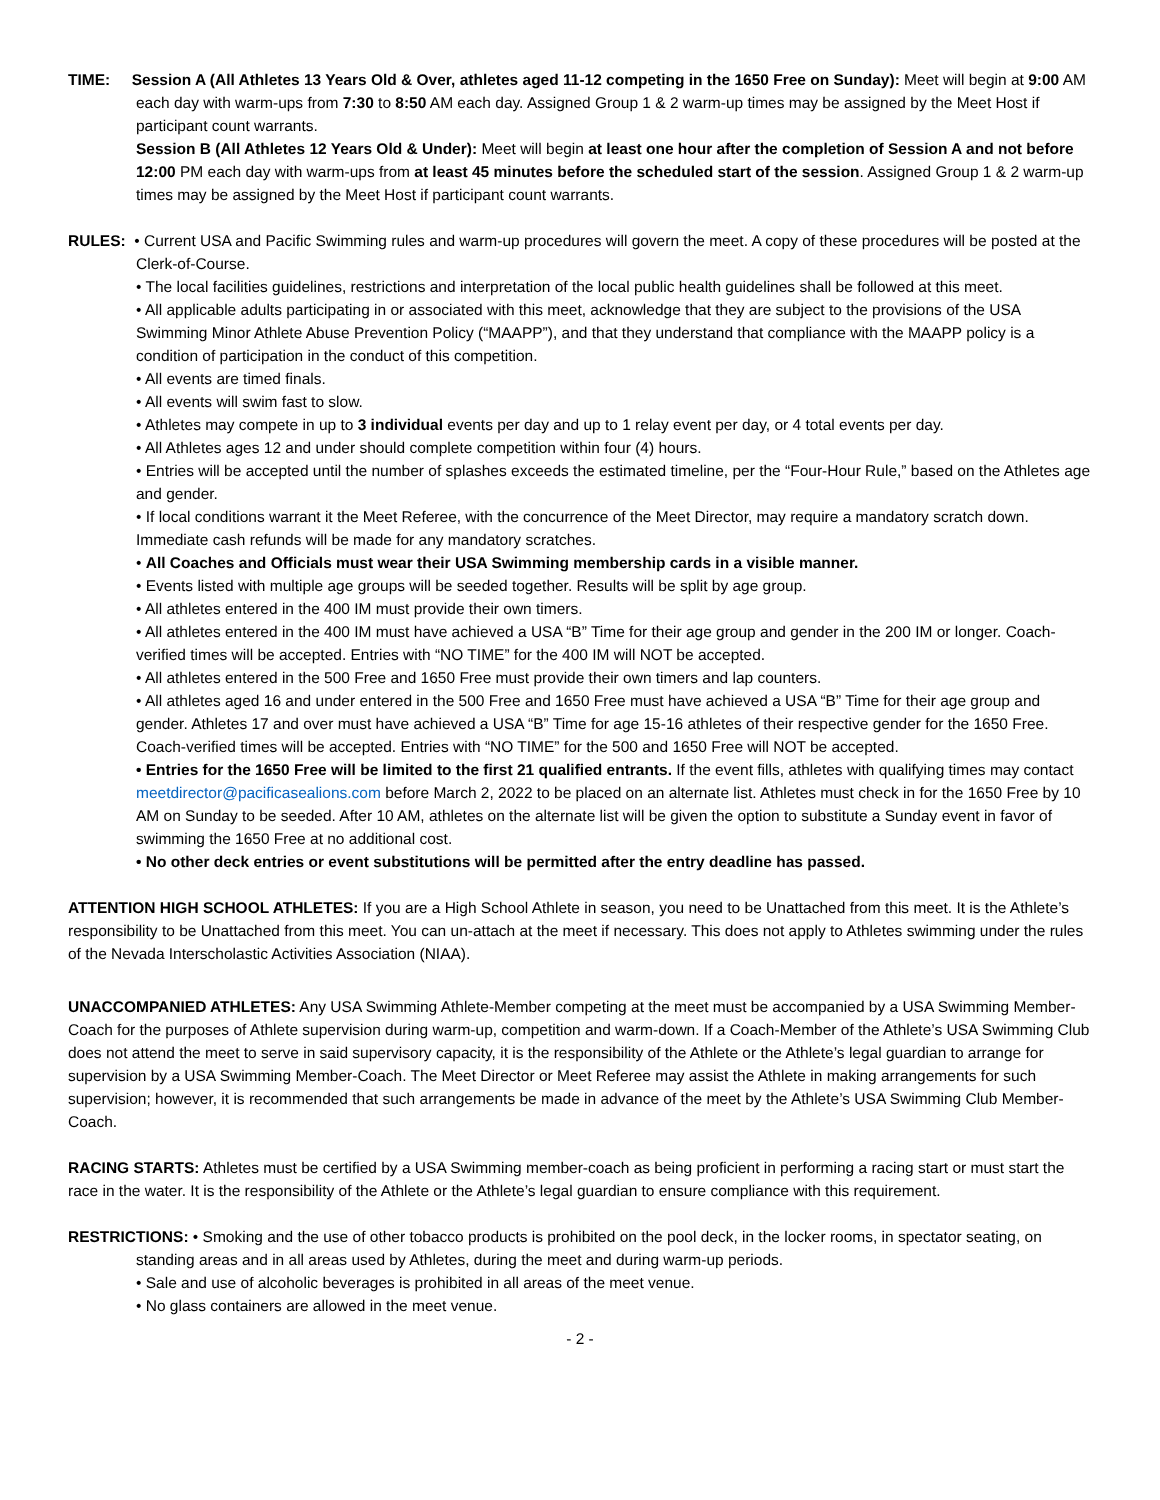TIME: Session A (All Athletes 13 Years Old & Over, athletes aged 11-12 competing in the 1650 Free on Sunday): Meet will begin at 9:00 AM each day with warm-ups from 7:30 to 8:50 AM each day. Assigned Group 1 & 2 warm-up times may be assigned by the Meet Host if participant count warrants.
Session B (All Athletes 12 Years Old & Under): Meet will begin at least one hour after the completion of Session A and not before 12:00 PM each day with warm-ups from at least 45 minutes before the scheduled start of the session. Assigned Group 1 & 2 warm-up times may be assigned by the Meet Host if participant count warrants.
RULES: • Current USA and Pacific Swimming rules and warm-up procedures will govern the meet. A copy of these procedures will be posted at the Clerk-of-Course.
• The local facilities guidelines, restrictions and interpretation of the local public health guidelines shall be followed at this meet.
• All applicable adults participating in or associated with this meet, acknowledge that they are subject to the provisions of the USA Swimming Minor Athlete Abuse Prevention Policy (“MAAPP”), and that they understand that compliance with the MAAPP policy is a condition of participation in the conduct of this competition.
• All events are timed finals.
• All events will swim fast to slow.
• Athletes may compete in up to 3 individual events per day and up to 1 relay event per day, or 4 total events per day.
• All Athletes ages 12 and under should complete competition within four (4) hours.
• Entries will be accepted until the number of splashes exceeds the estimated timeline, per the “Four-Hour Rule,” based on the Athletes age and gender.
• If local conditions warrant it the Meet Referee, with the concurrence of the Meet Director, may require a mandatory scratch down. Immediate cash refunds will be made for any mandatory scratches.
• All Coaches and Officials must wear their USA Swimming membership cards in a visible manner.
• Events listed with multiple age groups will be seeded together. Results will be split by age group.
• All athletes entered in the 400 IM must provide their own timers.
• All athletes entered in the 400 IM must have achieved a USA “B” Time for their age group and gender in the 200 IM or longer. Coach-verified times will be accepted. Entries with “NO TIME” for the 400 IM will NOT be accepted.
• All athletes entered in the 500 Free and 1650 Free must provide their own timers and lap counters.
• All athletes aged 16 and under entered in the 500 Free and 1650 Free must have achieved a USA “B” Time for their age group and gender. Athletes 17 and over must have achieved a USA “B” Time for age 15-16 athletes of their respective gender for the 1650 Free. Coach-verified times will be accepted. Entries with “NO TIME” for the 500 and 1650 Free will NOT be accepted.
• Entries for the 1650 Free will be limited to the first 21 qualified entrants. If the event fills, athletes with qualifying times may contact meetdirector@pacificasealions.com before March 2, 2022 to be placed on an alternate list. Athletes must check in for the 1650 Free by 10 AM on Sunday to be seeded. After 10 AM, athletes on the alternate list will be given the option to substitute a Sunday event in favor of swimming the 1650 Free at no additional cost.
• No other deck entries or event substitutions will be permitted after the entry deadline has passed.
ATTENTION HIGH SCHOOL ATHLETES: If you are a High School Athlete in season, you need to be Unattached from this meet. It is the Athlete’s responsibility to be Unattached from this meet. You can un-attach at the meet if necessary. This does not apply to Athletes swimming under the rules of the Nevada Interscholastic Activities Association (NIAA).
UNACCOMPANIED ATHLETES: Any USA Swimming Athlete-Member competing at the meet must be accompanied by a USA Swimming Member-Coach for the purposes of Athlete supervision during warm-up, competition and warm-down. If a Coach-Member of the Athlete’s USA Swimming Club does not attend the meet to serve in said supervisory capacity, it is the responsibility of the Athlete or the Athlete’s legal guardian to arrange for supervision by a USA Swimming Member-Coach. The Meet Director or Meet Referee may assist the Athlete in making arrangements for such supervision; however, it is recommended that such arrangements be made in advance of the meet by the Athlete’s USA Swimming Club Member-Coach.
RACING STARTS: Athletes must be certified by a USA Swimming member-coach as being proficient in performing a racing start or must start the race in the water. It is the responsibility of the Athlete or the Athlete’s legal guardian to ensure compliance with this requirement.
RESTRICTIONS: • Smoking and the use of other tobacco products is prohibited on the pool deck, in the locker rooms, in spectator seating, on standing areas and in all areas used by Athletes, during the meet and during warm-up periods.
• Sale and use of alcoholic beverages is prohibited in all areas of the meet venue.
• No glass containers are allowed in the meet venue.
- 2 -